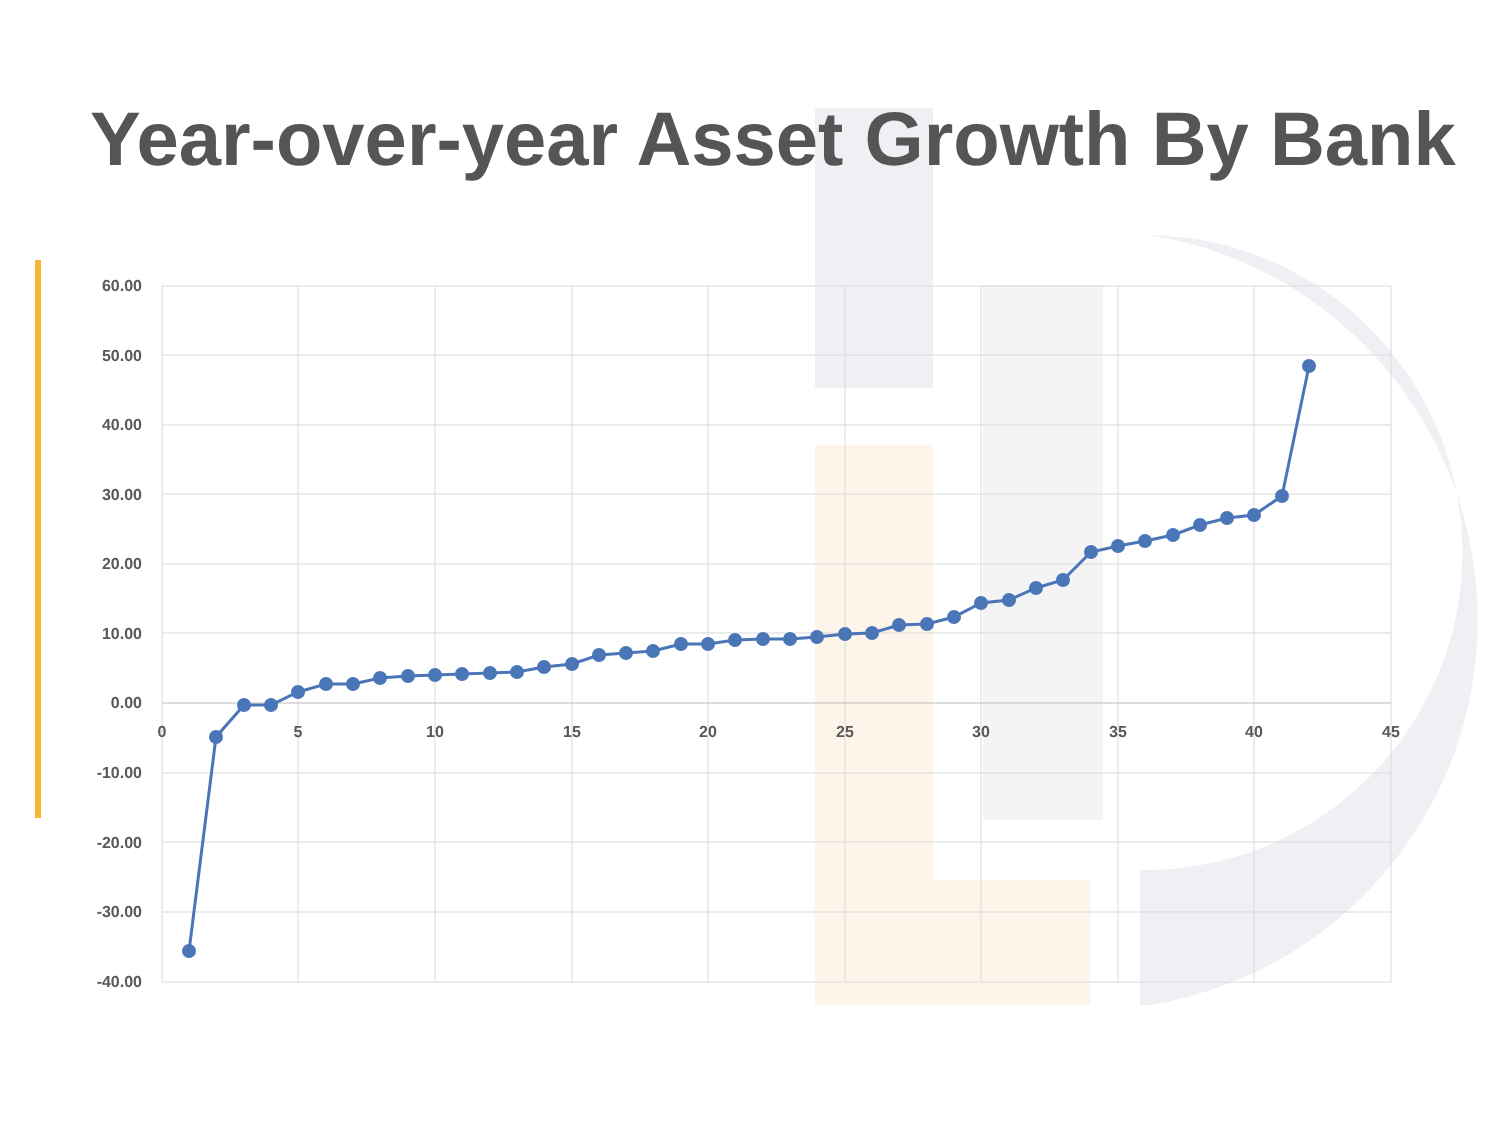Year-over-year Asset Growth By Bank
60.00
50.00
40.00
30.00
20.00
10.00
0.00
-10.00
-20.00
-30.00
-40.00
0
5
10
15
20
25
30
35
40
45